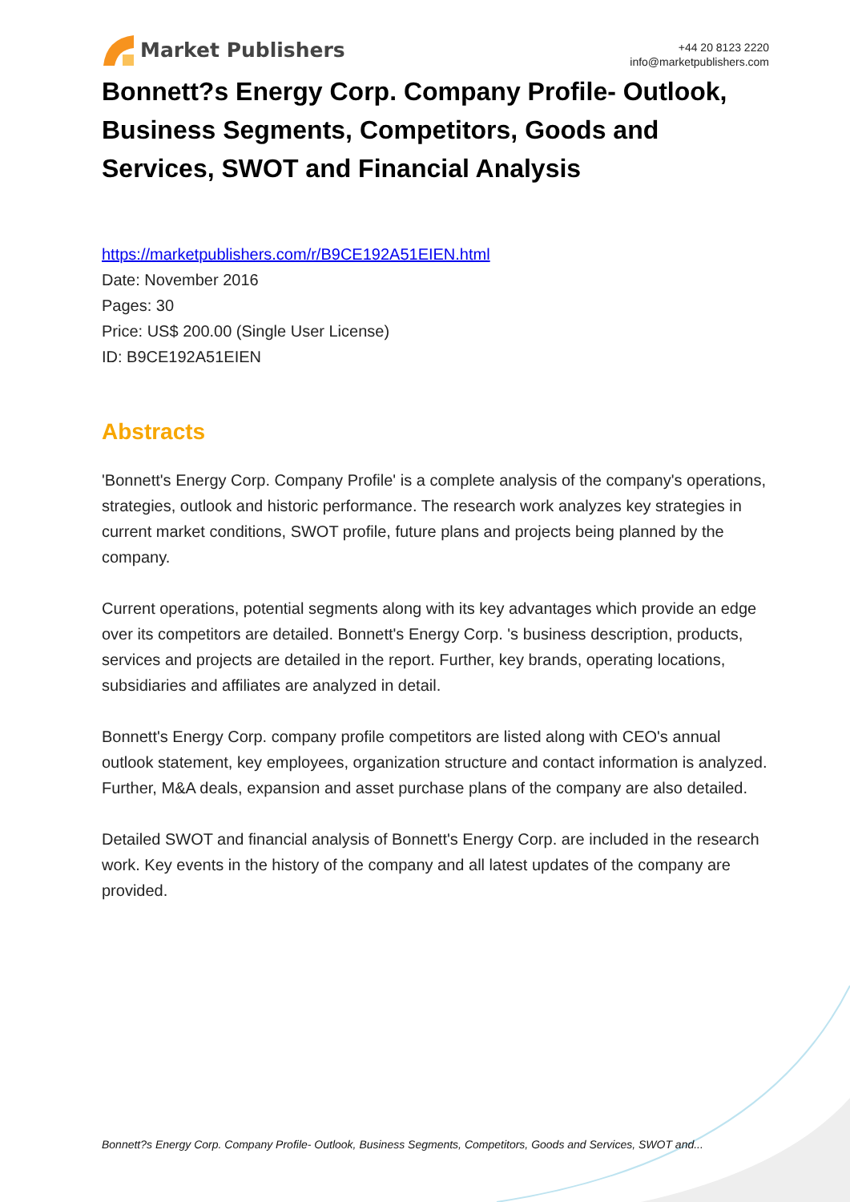Market Publishers
+44 20 8123 2220
info@marketpublishers.com
Bonnett?s Energy Corp. Company Profile- Outlook, Business Segments, Competitors, Goods and Services, SWOT and Financial Analysis
https://marketpublishers.com/r/B9CE192A51EIEN.html
Date: November 2016
Pages: 30
Price: US$ 200.00 (Single User License)
ID: B9CE192A51EIEN
Abstracts
'Bonnett's Energy Corp. Company Profile' is a complete analysis of the company's operations, strategies, outlook and historic performance. The research work analyzes key strategies in current market conditions, SWOT profile, future plans and projects being planned by the company.
Current operations, potential segments along with its key advantages which provide an edge over its competitors are detailed. Bonnett's Energy Corp. 's business description, products, services and projects are detailed in the report. Further, key brands, operating locations, subsidiaries and affiliates are analyzed in detail.
Bonnett's Energy Corp. company profile competitors are listed along with CEO's annual outlook statement, key employees, organization structure and contact information is analyzed. Further, M&A deals, expansion and asset purchase plans of the company are also detailed.
Detailed SWOT and financial analysis of Bonnett's Energy Corp. are included in the research work. Key events in the history of the company and all latest updates of the company are provided.
Bonnett?s Energy Corp. Company Profile- Outlook, Business Segments, Competitors, Goods and Services, SWOT and...